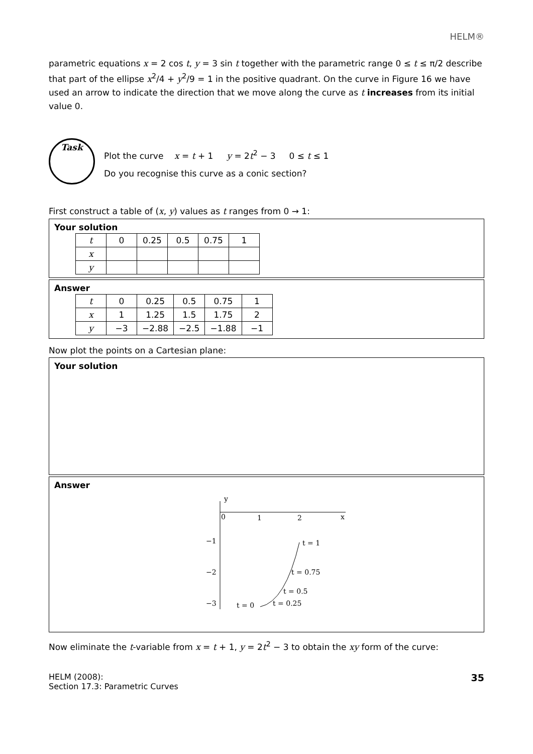HELM®
parametric equations x = 2 cos t, y = 3 sin t together with the parametric range 0 ≤ t ≤ π/2 describe that part of the ellipse x<sup>2</sup>/4 + y<sup>2</sup>/9 = 1 in the positive quadrant. On the curve in Figure 16 we have used an arrow to indicate the direction that we move along the curve as t increases from its initial value 0.
Task
Plot the curve x = t + 1 y = 2t<sup>2</sup> − 3 0 ≤ t ≤ 1
Do you recognise this curve as a conic section?
First construct a table of (x, y) values as t ranges from 0 → 1:
Your solution
| t | 0 | 0.25 | 0.5 | 0.75 | 1 |
| x | | | | | |
| y | | | | | |
Answer
| t | 0 | 0.25 | 0.5 | 0.75 | 1 |
| x | 1 | 1.25 | 1.5 | 1.75 | 2 |
| y | −3 | −2.88 | −2.5 | −1.88 | −1 |
Now plot the points on a Cartesian plane:
Your solution
Answer
y
0
1
2
x
−1
−2
−3
t = 0
t = 0.25
t = 0.5
t = 0.75
t = 1
Now eliminate the t-variable from x = t + 1, y = 2t<sup>2</sup> − 3 to obtain the xy form of the curve:
HELM (2008):
Section 17.3: Parametric Curves
35